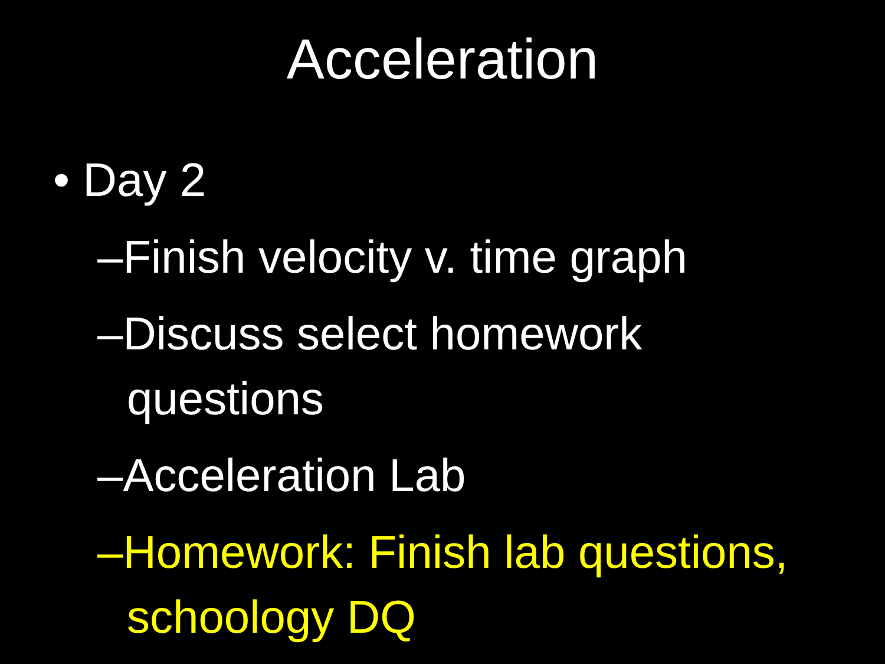Acceleration
• Day 2
–Finish velocity v. time graph
–Discuss select homework questions
–Acceleration Lab
–Homework: Finish lab questions, schoology DQ